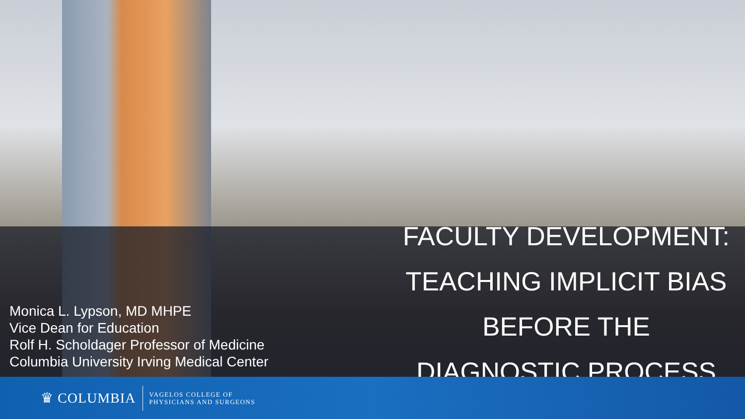Monica L. Lypson, MD MHPE
Vice Dean for Education
Rolf H. Scholdager Professor of Medicine
Columbia University Irving Medical Center
FACULTY DEVELOPMENT:
TEACHING IMPLICIT BIAS
BEFORE THE
DIAGNOSTIC PROCESS
♛ COLUMBIA
VAGELOS COLLEGE OF
PHYSICIANS AND SURGEONS